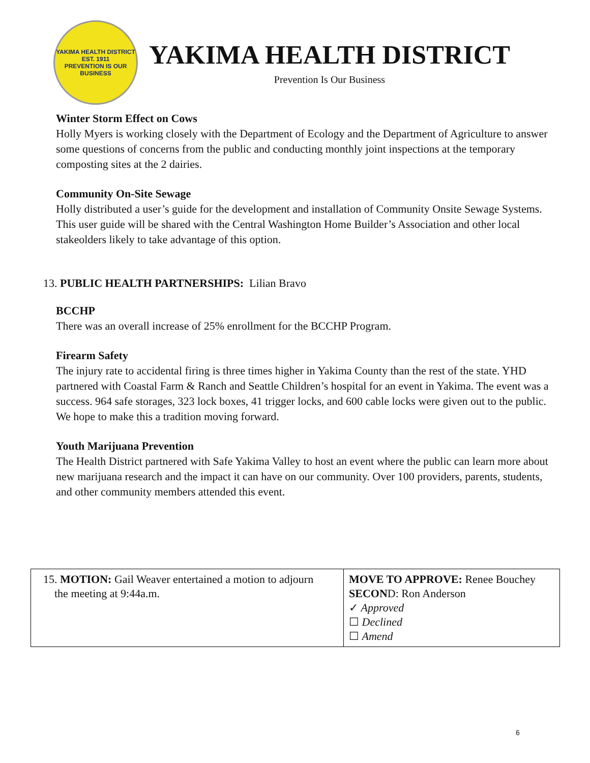YAKIMA HEALTH DISTRICT
EST. 1911
PREVENTION IS OUR BUSINESS
YAKIMA HEALTH DISTRICT
Prevention Is Our Business
Winter Storm Effect on Cows
Holly Myers is working closely with the Department of Ecology and the Department of Agriculture to answer some questions of concerns from the public and conducting monthly joint inspections at the temporary composting sites at the 2 dairies.
Community On-Site Sewage
Holly distributed a user’s guide for the development and installation of Community Onsite Sewage Systems. This user guide will be shared with the Central Washington Home Builder’s Association and other local stakeolders likely to take advantage of this option.
13. PUBLIC HEALTH PARTNERSHIPS: Lilian Bravo
BCCHP
There was an overall increase of 25% enrollment for the BCCHP Program.
Firearm Safety
The injury rate to accidental firing is three times higher in Yakima County than the rest of the state. YHD partnered with Coastal Farm & Ranch and Seattle Children’s hospital for an event in Yakima. The event was a success. 964 safe storages, 323 lock boxes, 41 trigger locks, and 600 cable locks were given out to the public. We hope to make this a tradition moving forward.
Youth Marijuana Prevention
The Health District partnered with Safe Yakima Valley to host an event where the public can learn more about new marijuana research and the impact it can have on our community. Over 100 providers, parents, students, and other community members attended this event.
| 15. MOTION: Gail Weaver entertained a motion to adjourn the meeting at 9:44a.m. | MOVE TO APPROVE: Renee Bouchey SECON D: Ron Anderson ✓ Approved ☐ Declined ☐ Amend |
6